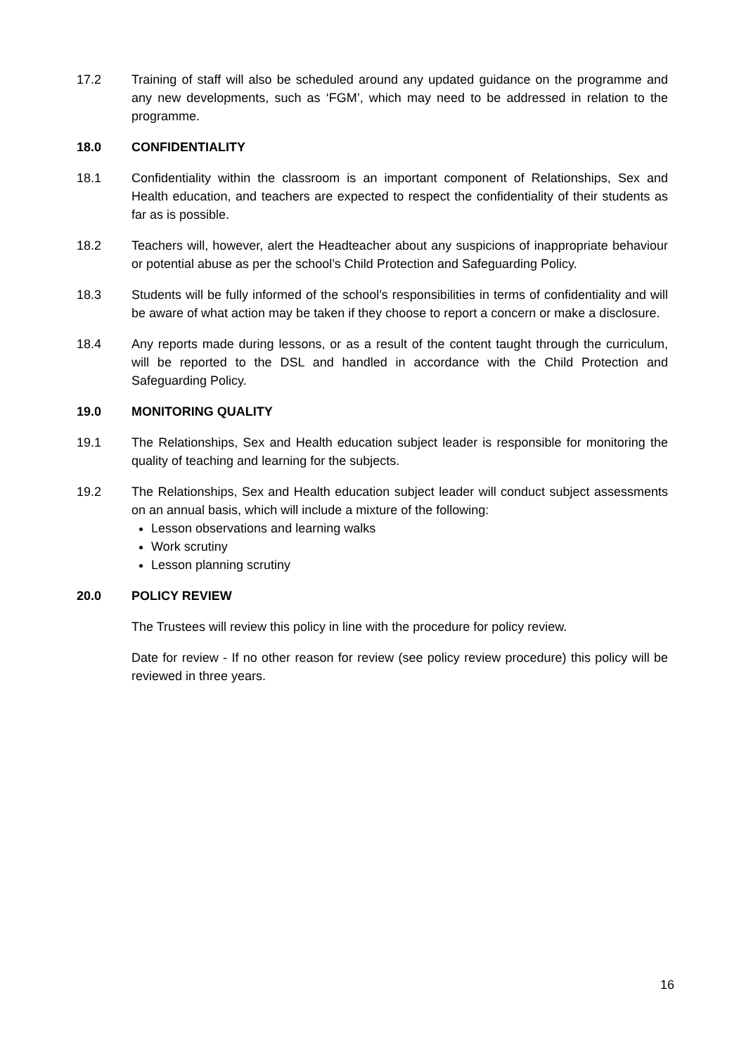17.2 Training of staff will also be scheduled around any updated guidance on the programme and any new developments, such as ‘FGM’, which may need to be addressed in relation to the programme.
18.0 CONFIDENTIALITY
18.1 Confidentiality within the classroom is an important component of Relationships, Sex and Health education, and teachers are expected to respect the confidentiality of their students as far as is possible.
18.2 Teachers will, however, alert the Headteacher about any suspicions of inappropriate behaviour or potential abuse as per the school’s Child Protection and Safeguarding Policy.
18.3 Students will be fully informed of the school’s responsibilities in terms of confidentiality and will be aware of what action may be taken if they choose to report a concern or make a disclosure.
18.4 Any reports made during lessons, or as a result of the content taught through the curriculum, will be reported to the DSL and handled in accordance with the Child Protection and Safeguarding Policy.
19.0 MONITORING QUALITY
19.1 The Relationships, Sex and Health education subject leader is responsible for monitoring the quality of teaching and learning for the subjects.
19.2 The Relationships, Sex and Health education subject leader will conduct subject assessments on an annual basis, which will include a mixture of the following:
Lesson observations and learning walks
Work scrutiny
Lesson planning scrutiny
20.0 POLICY REVIEW
The Trustees will review this policy in line with the procedure for policy review.
Date for review - If no other reason for review (see policy review procedure) this policy will be reviewed in three years.
16